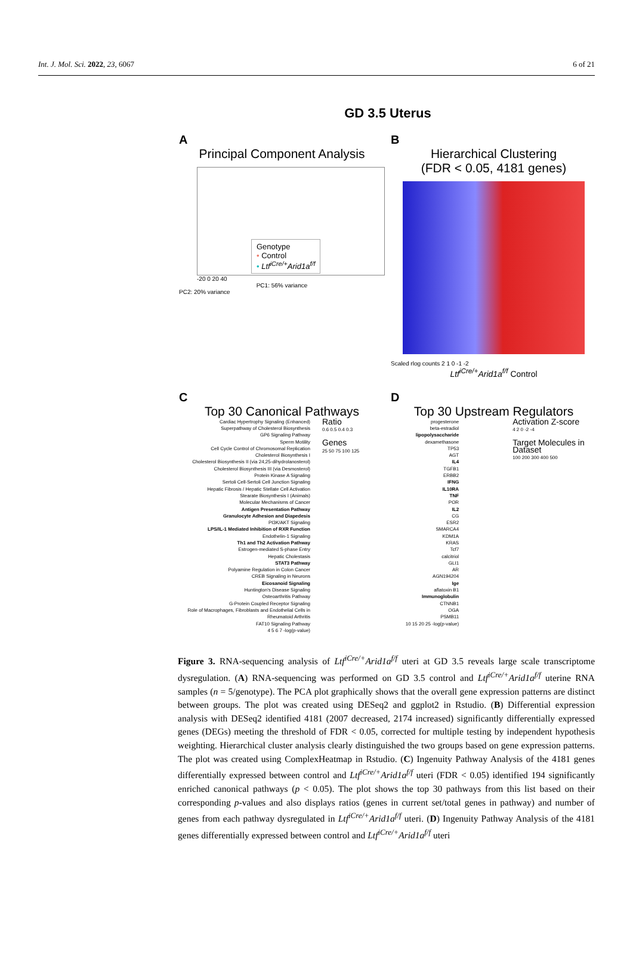Int. J. Mol. Sci. 2022, 23, 6067 6 of 21
GD 3.5 Uterus
A
Principal Component Analysis
Genotype
• Control
• Ltf<sup>iCre/+</sup>Arid1a<sup>f/f</sup>
-20 0 20 40
PC1: 56% variance
PC2: 20% variance
B
Hierarchical Clustering
(FDR < 0.05, 4181 genes)
Scaled rlog counts 2 1 0 -1 -2
Ltf<sup>iCre/+</sup>Arid1a<sup>f/f</sup> Control
C
Top 30 Canonical Pathways
Cardiac Hypertrophy Signaling (Enhanced)
Superpathway of Cholesterol Biosynthesis
GP6 Signaling Pathway
Sperm Motility
Cell Cycle Control of Chromosomal Replication
Cholesterol Biosynthesis I
Cholesterol Biosynthesis II (via 24,25-dihydrolanosterol)
Cholesterol Biosynthesis III (via Desmosterol)
Protein Kinase A Signaling
Sertoli Cell-Sertoli Cell Junction Signaling
Hepatic Fibrosis / Hepatic Stellate Cell Activation
Stearate Biosynthesis I (Animals)
Molecular Mechanisms of Cancer
Antigen Presentation Pathway
Granulocyte Adhesion and Diapedesis
PI3K/AKT Signaling
LPS/IL-1 Mediated Inhibition of RXR Function
Endothelin-1 Signaling
Th1 and Th2 Activation Pathway
Estrogen-mediated S-phase Entry
Hepatic Cholestasis
STAT3 Pathway
Polyamine Regulation in Colon Cancer
CREB Signaling in Neurons
Eicosanoid Signaling
Huntington's Disease Signaling
Osteoarthritis Pathway
G-Protein Coupled Receptor Signaling
Role of Macrophages, Fibroblasts and Endothelial Cells in Rheumatoid Arthritis
FAT10 Signaling Pathway
4 5 6 7 -log(p-value)
Ratio
0.6 0.5 0.4 0.3
Genes
25 50 75 100 125
D
Top 30 Upstream Regulators
progesterone
beta-estradiol
lipopolysaccharide
dexamethasone
TP53
AGT
IL4
TGFB1
ERBB2
IFNG
IL10RA
TNF
POR
IL2
CG
ESR2
SMARCA4
KDM1A
KRAS
Tcf7
calcitriol
GLI1
AR
AGN194204
Ige
aflatoxin B1
Immunoglobulin
CTNNB1
OGA
PSMB11
10 15 20 25 -log(p-value)
Activation Z-score
4 2 0 -2 -4
Target Molecules in Dataset
100 200 300 400 500
Figure 3. RNA-sequencing analysis of Ltf<sup>iCre/+</sup>Arid1a<sup>f/f</sup> uteri at GD 3.5 reveals large scale transcriptome dysregulation. (A) RNA-sequencing was performed on GD 3.5 control and Ltf<sup>iCre/+</sup>Arid1a<sup>f/f</sup> uterine RNA samples (n = 5/genotype). The PCA plot graphically shows that the overall gene expression patterns are distinct between groups. The plot was created using DESeq2 and ggplot2 in Rstudio. (B) Differential expression analysis with DESeq2 identified 4181 (2007 decreased, 2174 increased) significantly differentially expressed genes (DEGs) meeting the threshold of FDR < 0.05, corrected for multiple testing by independent hypothesis weighting. Hierarchical cluster analysis clearly distinguished the two groups based on gene expression patterns. The plot was created using ComplexHeatmap in Rstudio. (C) Ingenuity Pathway Analysis of the 4181 genes differentially expressed between control and Ltf<sup>iCre/+</sup>Arid1a<sup>f/f</sup> uteri (FDR < 0.05) identified 194 significantly enriched canonical pathways (p < 0.05). The plot shows the top 30 pathways from this list based on their corresponding p-values and also displays ratios (genes in current set/total genes in pathway) and number of genes from each pathway dysregulated in Ltf<sup>iCre/+</sup>Arid1a<sup>f/f</sup> uteri. (D) Ingenuity Pathway Analysis of the 4181 genes differentially expressed between control and Ltf<sup>iCre/+</sup>Arid1a<sup>f/f</sup> uteri